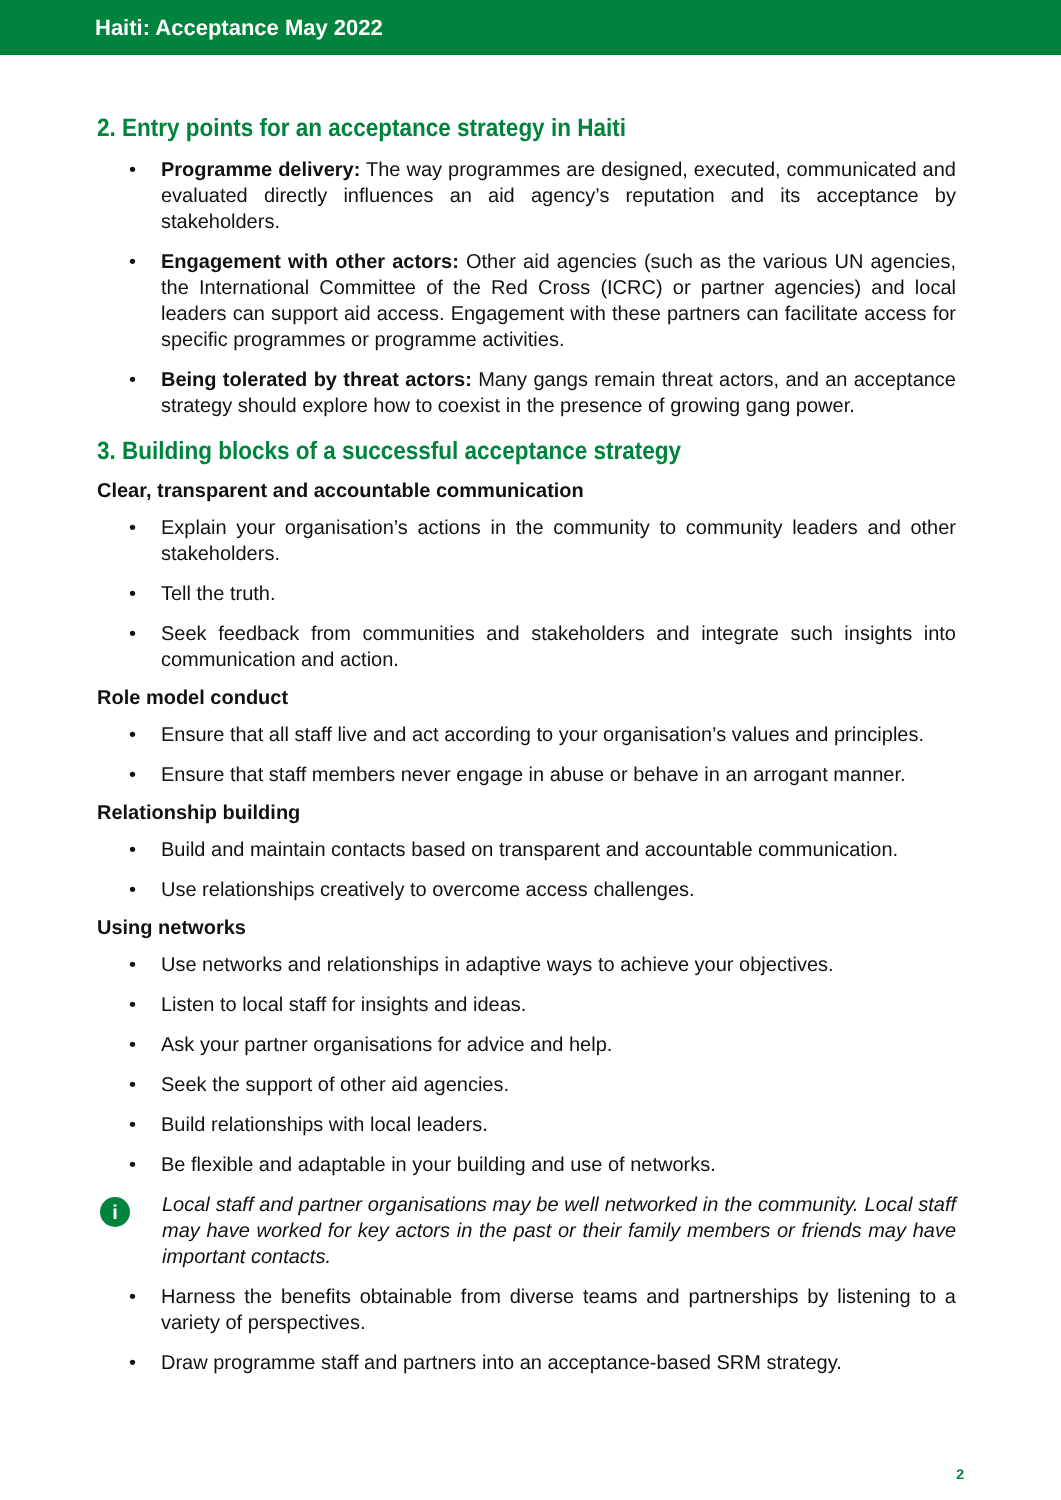Haiti: Acceptance May 2022
2. Entry points for an acceptance strategy in Haiti
• Programme delivery: The way programmes are designed, executed, communicated and evaluated directly influences an aid agency’s reputation and its acceptance by stakeholders.
• Engagement with other actors: Other aid agencies (such as the various UN agencies, the International Committee of the Red Cross (ICRC) or partner agencies) and local leaders can support aid access. Engagement with these partners can facilitate access for specific programmes or programme activities.
• Being tolerated by threat actors: Many gangs remain threat actors, and an acceptance strategy should explore how to coexist in the presence of growing gang power.
3. Building blocks of a successful acceptance strategy
Clear, transparent and accountable communication
• Explain your organisation’s actions in the community to community leaders and other stakeholders.
• Tell the truth.
• Seek feedback from communities and stakeholders and integrate such insights into communication and action.
Role model conduct
• Ensure that all staff live and act according to your organisation’s values and principles.
• Ensure that staff members never engage in abuse or behave in an arrogant manner.
Relationship building
• Build and maintain contacts based on transparent and accountable communication.
• Use relationships creatively to overcome access challenges.
Using networks
• Use networks and relationships in adaptive ways to achieve your objectives.
• Listen to local staff for insights and ideas.
• Ask your partner organisations for advice and help.
• Seek the support of other aid agencies.
• Build relationships with local leaders.
• Be flexible and adaptable in your building and use of networks.
i
Local staff and partner organisations may be well networked in the community. Local staff may have worked for key actors in the past or their family members or friends may have important contacts.
• Harness the benefits obtainable from diverse teams and partnerships by listening to a variety of perspectives.
• Draw programme staff and partners into an acceptance-based SRM strategy.
2